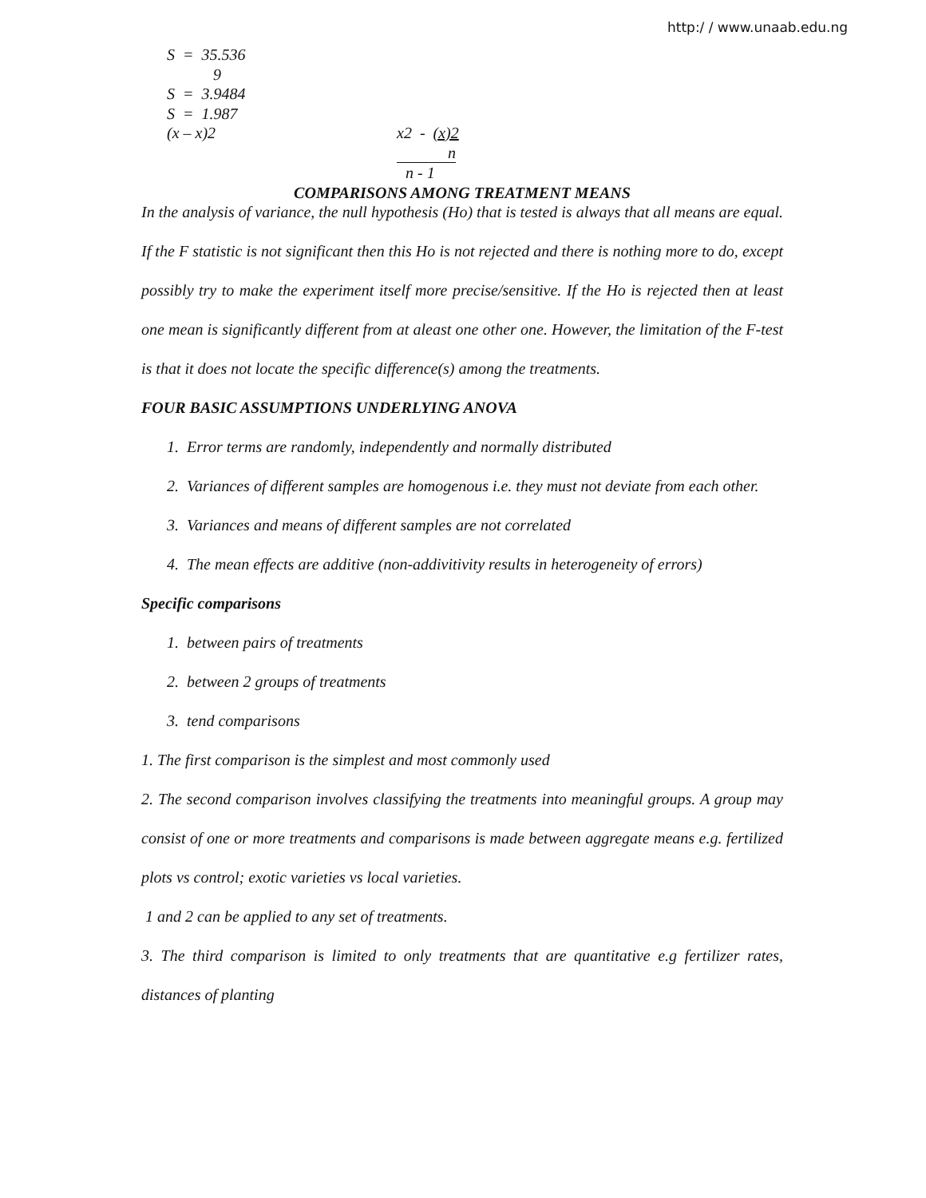http:/ / www.unaab.edu.ng
S = 35.536
9
S = 3.9484
S = 1.987
(x – x)2 x2 - (x)2
n
n - 1
COMPARISONS AMONG TREATMENT MEANS
In the analysis of variance, the null hypothesis (Ho) that is tested is always that all means are equal. If the F statistic is not significant then this Ho is not rejected and there is nothing more to do, except possibly try to make the experiment itself more precise/sensitive. If the Ho is rejected then at least one mean is significantly different from at aleast one other one. However, the limitation of the F-test is that it does not locate the specific difference(s) among the treatments.
FOUR BASIC ASSUMPTIONS UNDERLYING ANOVA
1. Error terms are randomly, independently and normally distributed
2. Variances of different samples are homogenous i.e. they must not deviate from each other.
3. Variances and means of different samples are not correlated
4. The mean effects are additive (non-addivitivity results in heterogeneity of errors)
Specific comparisons
1. between pairs of treatments
2. between 2 groups of treatments
3. tend comparisons
1. The first comparison is the simplest and most commonly used
2. The second comparison involves classifying the treatments into meaningful groups. A group may consist of one or more treatments and comparisons is made between aggregate means e.g. fertilized plots vs control; exotic varieties vs local varieties.
1 and 2 can be applied to any set of treatments.
3. The third comparison is limited to only treatments that are quantitative e.g fertilizer rates, distances of planting